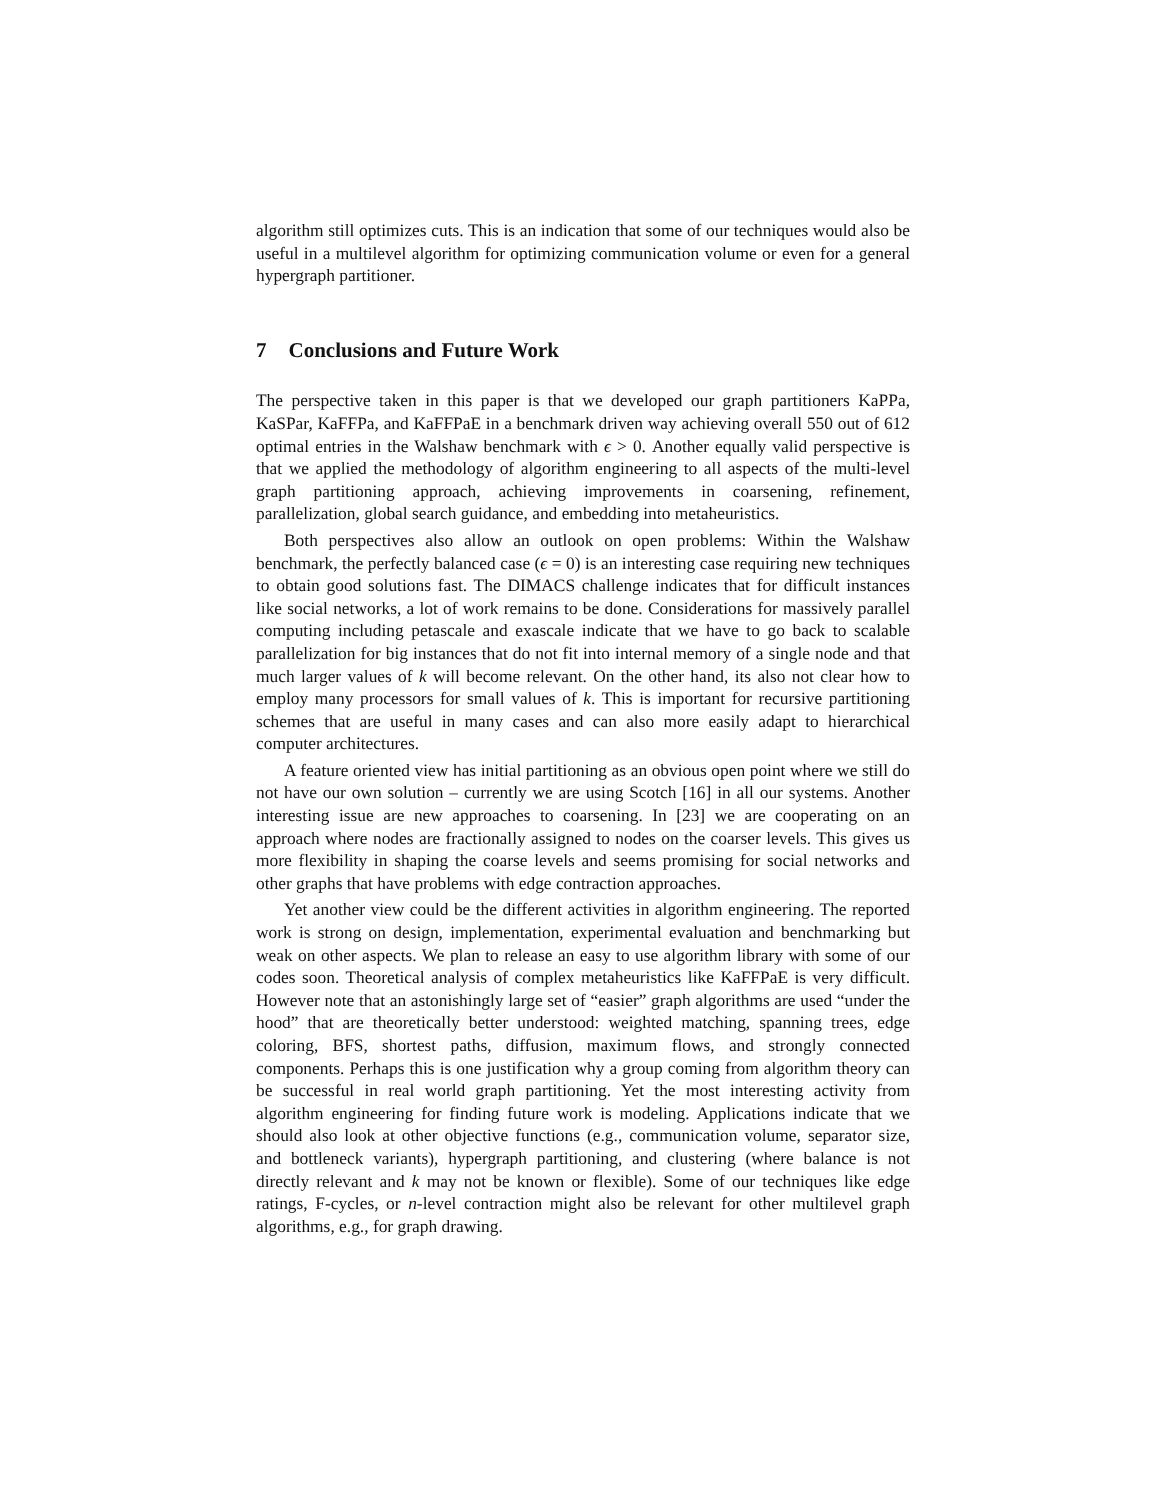algorithm still optimizes cuts. This is an indication that some of our techniques would also be useful in a multilevel algorithm for optimizing communication volume or even for a general hypergraph partitioner.
7 Conclusions and Future Work
The perspective taken in this paper is that we developed our graph partitioners KaPPa, KaSPar, KaFFPa, and KaFFPaE in a benchmark driven way achieving overall 550 out of 612 optimal entries in the Walshaw benchmark with ϵ > 0. Another equally valid perspective is that we applied the methodology of algorithm engineering to all aspects of the multi-level graph partitioning approach, achieving improvements in coarsening, refinement, parallelization, global search guidance, and embedding into metaheuristics.
Both perspectives also allow an outlook on open problems: Within the Walshaw benchmark, the perfectly balanced case (ϵ = 0) is an interesting case requiring new techniques to obtain good solutions fast. The DIMACS challenge indicates that for difficult instances like social networks, a lot of work remains to be done. Considerations for massively parallel computing including petascale and exascale indicate that we have to go back to scalable parallelization for big instances that do not fit into internal memory of a single node and that much larger values of k will become relevant. On the other hand, its also not clear how to employ many processors for small values of k. This is important for recursive partitioning schemes that are useful in many cases and can also more easily adapt to hierarchical computer architectures.
A feature oriented view has initial partitioning as an obvious open point where we still do not have our own solution – currently we are using Scotch [16] in all our systems. Another interesting issue are new approaches to coarsening. In [23] we are cooperating on an approach where nodes are fractionally assigned to nodes on the coarser levels. This gives us more flexibility in shaping the coarse levels and seems promising for social networks and other graphs that have problems with edge contraction approaches.
Yet another view could be the different activities in algorithm engineering. The reported work is strong on design, implementation, experimental evaluation and benchmarking but weak on other aspects. We plan to release an easy to use algorithm library with some of our codes soon. Theoretical analysis of complex metaheuristics like KaFFPaE is very difficult. However note that an astonishingly large set of “easier” graph algorithms are used “under the hood” that are theoretically better understood: weighted matching, spanning trees, edge coloring, BFS, shortest paths, diffusion, maximum flows, and strongly connected components. Perhaps this is one justification why a group coming from algorithm theory can be successful in real world graph partitioning. Yet the most interesting activity from algorithm engineering for finding future work is modeling. Applications indicate that we should also look at other objective functions (e.g., communication volume, separator size, and bottleneck variants), hypergraph partitioning, and clustering (where balance is not directly relevant and k may not be known or flexible). Some of our techniques like edge ratings, F-cycles, or n-level contraction might also be relevant for other multilevel graph algorithms, e.g., for graph drawing.